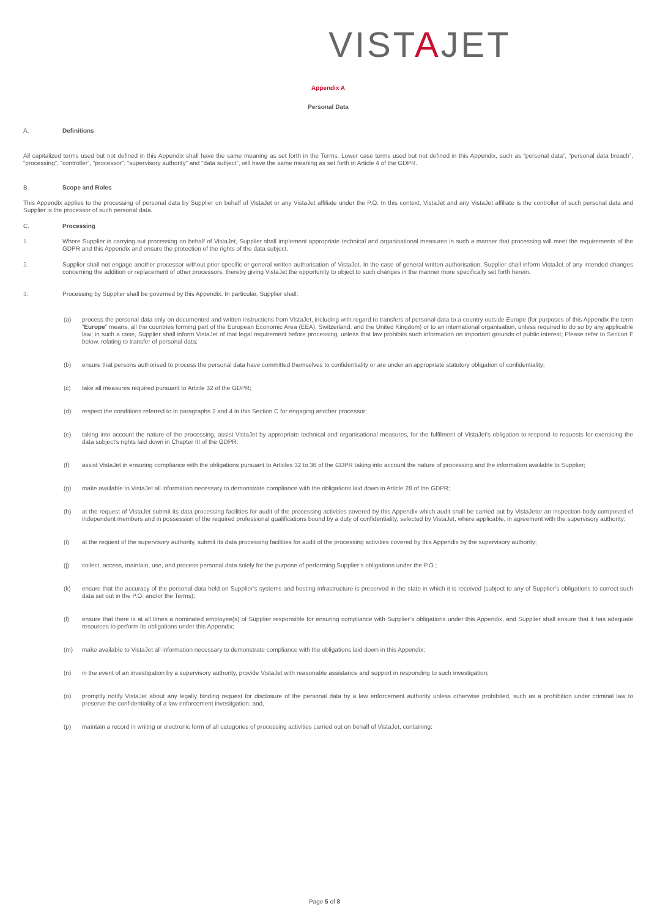VISTAJET
Appendix A
Personal Data
A. Definitions
All capitalized terms used but not defined in this Appendix shall have the same meaning as set forth in the Terms. Lower case terms used but not defined in this Appendix, such as “personal data”, “personal data breach”, “processing”, “controller”, “processor”, “supervisory authority” and “data subject”, will have the same meaning as set forth in Article 4 of the GDPR.
B. Scope and Roles
This Appendix applies to the processing of personal data by Supplier on behalf of VistaJet or any VistaJet affiliate under the P.O. In this context, VistaJet and any VistaJet affiliate is the controller of such personal data and Supplier is the processor of such personal data.
C. Processing
1. Where Supplier is carrying out processing on behalf of VistaJet, Supplier shall implement appropriate technical and organisational measures in such a manner that processing will meet the requirements of the GDPR and this Appendix and ensure the protection of the rights of the data subject.
2. Supplier shall not engage another processor without prior specific or general written authorisation of VistaJet. In the case of general written authorisation, Supplier shall inform VistaJet of any intended changes concerning the addition or replacement of other processors, thereby giving VistaJet the opportunity to object to such changes in the manner more specifically set forth herein.
3. Processing by Supplier shall be governed by this Appendix. In particular, Supplier shall:
(a) process the personal data only on documented and written instructions from VistaJet, including with regard to transfers of personal data to a country outside Europe (for purposes of this Appendix the term “Europe” means, all the countries forming part of the European Economic Area (EEA), Switzerland, and the United Kingdom) or to an international organisation, unless required to do so by any applicable law; in such a case, Supplier shall inform VistaJet of that legal requirement before processing, unless that law prohibits such information on important grounds of public interest; Please refer to Section F below, relating to transfer of personal data;
(b) ensure that persons authorised to process the personal data have committed themselves to confidentiality or are under an appropriate statutory obligation of confidentiality;
(c) take all measures required pursuant to Article 32 of the GDPR;
(d) respect the conditions referred to in paragraphs 2 and 4 in this Section C for engaging another processor;
(e) taking into account the nature of the processing, assist VistaJet by appropriate technical and organisational measures, for the fulfilment of VistaJet's obligation to respond to requests for exercising the data subject's rights laid down in Chapter III of the GDPR;
(f) assist VistaJet in ensuring compliance with the obligations pursuant to Articles 32 to 36 of the GDPR taking into account the nature of processing and the information available to Supplier;
(g) make available to VistaJet all information necessary to demonstrate compliance with the obligations laid down in Article 28 of the GDPR;
(h) at the request of VistaJet submit its data processing facilities for audit of the processing activities covered by this Appendix which audit shall be carried out by VistaJetor an inspection body composed of independent members and in possession of the required professional qualifications bound by a duty of confidentiality, selected by VistaJet, where applicable, in agreement with the supervisory authority;
(i) at the request of the supervisory authority, submit its data processing facilities for audit of the processing activities covered by this Appendix by the supervisory authority;
(j) collect, access, maintain, use, and process personal data solely for the purpose of performing Supplier’s obligations under the P.O.;
(k) ensure that the accuracy of the personal data held on Supplier’s systems and hosting infrastructure is preserved in the state in which it is received (subject to any of Supplier’s obligations to correct such data set out in the P.O. and/or the Terms);
(l) ensure that there is at all times a nominated employee(s) of Supplier responsible for ensuring compliance with Supplier’s obligations under this Appendix, and Supplier shall ensure that it has adequate resources to perform its obligations under this Appendix;
(m) make available to VistaJet all information necessary to demonstrate compliance with the obligations laid down in this Appendix;
(n) in the event of an investigation by a supervisory authority, provide VistaJet with reasonable assistance and support in responding to such investigation;
(o) promptly notify VistaJet about any legally binding request for disclosure of the personal data by a law enforcement authority unless otherwise prohibited, such as a prohibition under criminal law to preserve the confidentiality of a law enforcement investigation; and,
(p) maintain a record in wriitng or electronic form of all categories of processing activities carried out on behalf of VistaJet, containing:
Page 5 of 8